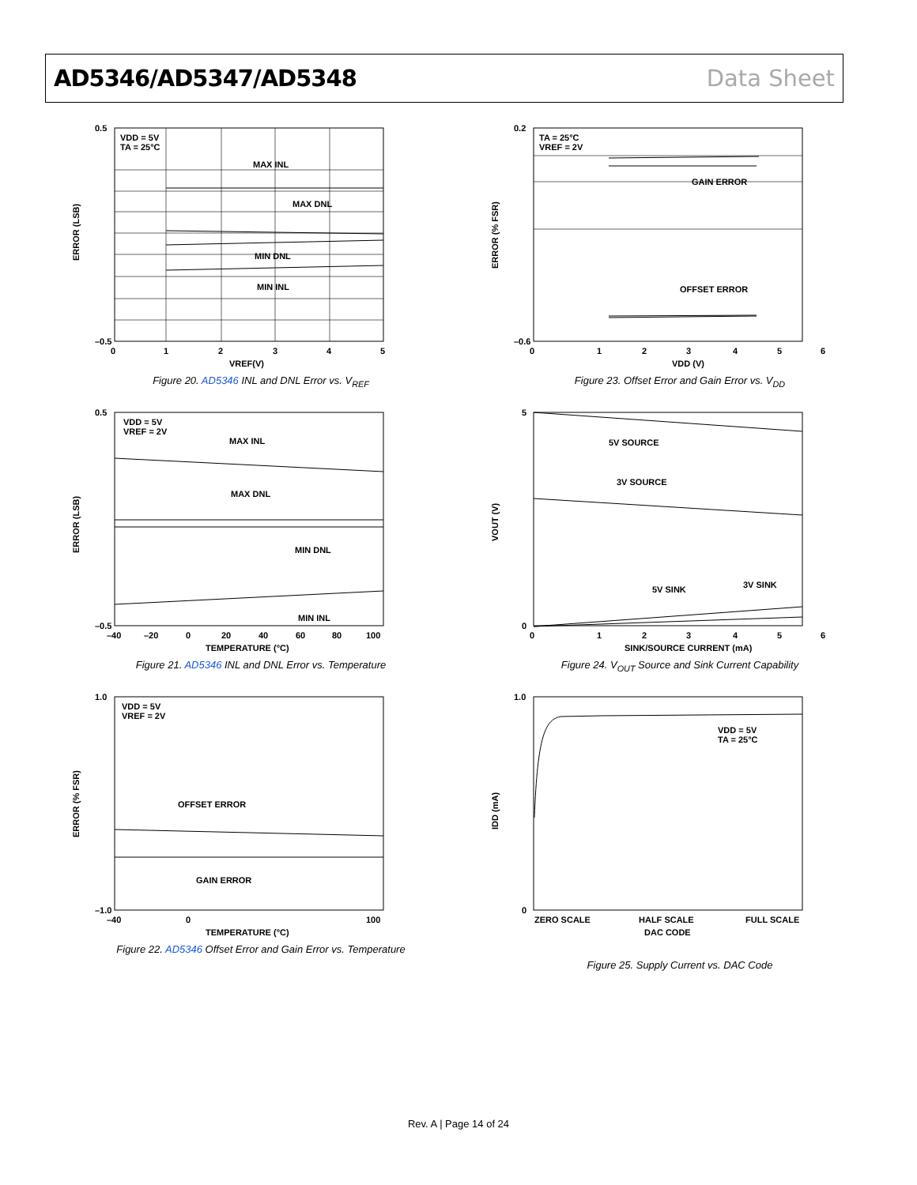AD5346/AD5347/AD5348 Data Sheet
VDD = 5V
TA = 25°C
MAX INL
MAX DNL
MIN DNL
MIN INL
ERROR (LSB)
0.5
–0.5
0
1
2
3
4
5
VREF(V)
Figure 20. AD5346 INL and DNL Error vs. V<sub>REF</sub>
TA = 25°C
VREF = 2V
GAIN ERROR
OFFSET ERROR
ERROR (% FSR)
0.2
–0.6
0
1
2
3
4
5
6
VDD (V)
Figure 23. Offset Error and Gain Error vs. V<sub>DD</sub>
VDD = 5V
VREF = 2V
MAX INL
MAX DNL
MIN DNL
MIN INL
ERROR (LSB)
0.5
–0.5
–40
–20
0
20
40
60
80
100
TEMPERATURE (°C)
Figure 21. AD5346 INL and DNL Error vs. Temperature
5V SOURCE
3V SOURCE
5V SINK
3V SINK
VOUT (V)
5
0
0
1
2
3
4
5
6
SINK/SOURCE CURRENT (mA)
Figure 24. V<sub>OUT</sub> Source and Sink Current Capability
VDD = 5V
VREF = 2V
OFFSET ERROR
GAIN ERROR
ERROR (% FSR)
1.0
–1.0
–40
0
100
TEMPERATURE (°C)
Figure 22. AD5346 Offset Error and Gain Error vs. Temperature
VDD = 5V
TA = 25°C
IDD (mA)
1.0
0
ZERO SCALE
HALF SCALE
FULL SCALE
DAC CODE
Figure 25. Supply Current vs. DAC Code
Rev. A | Page 14 of 24